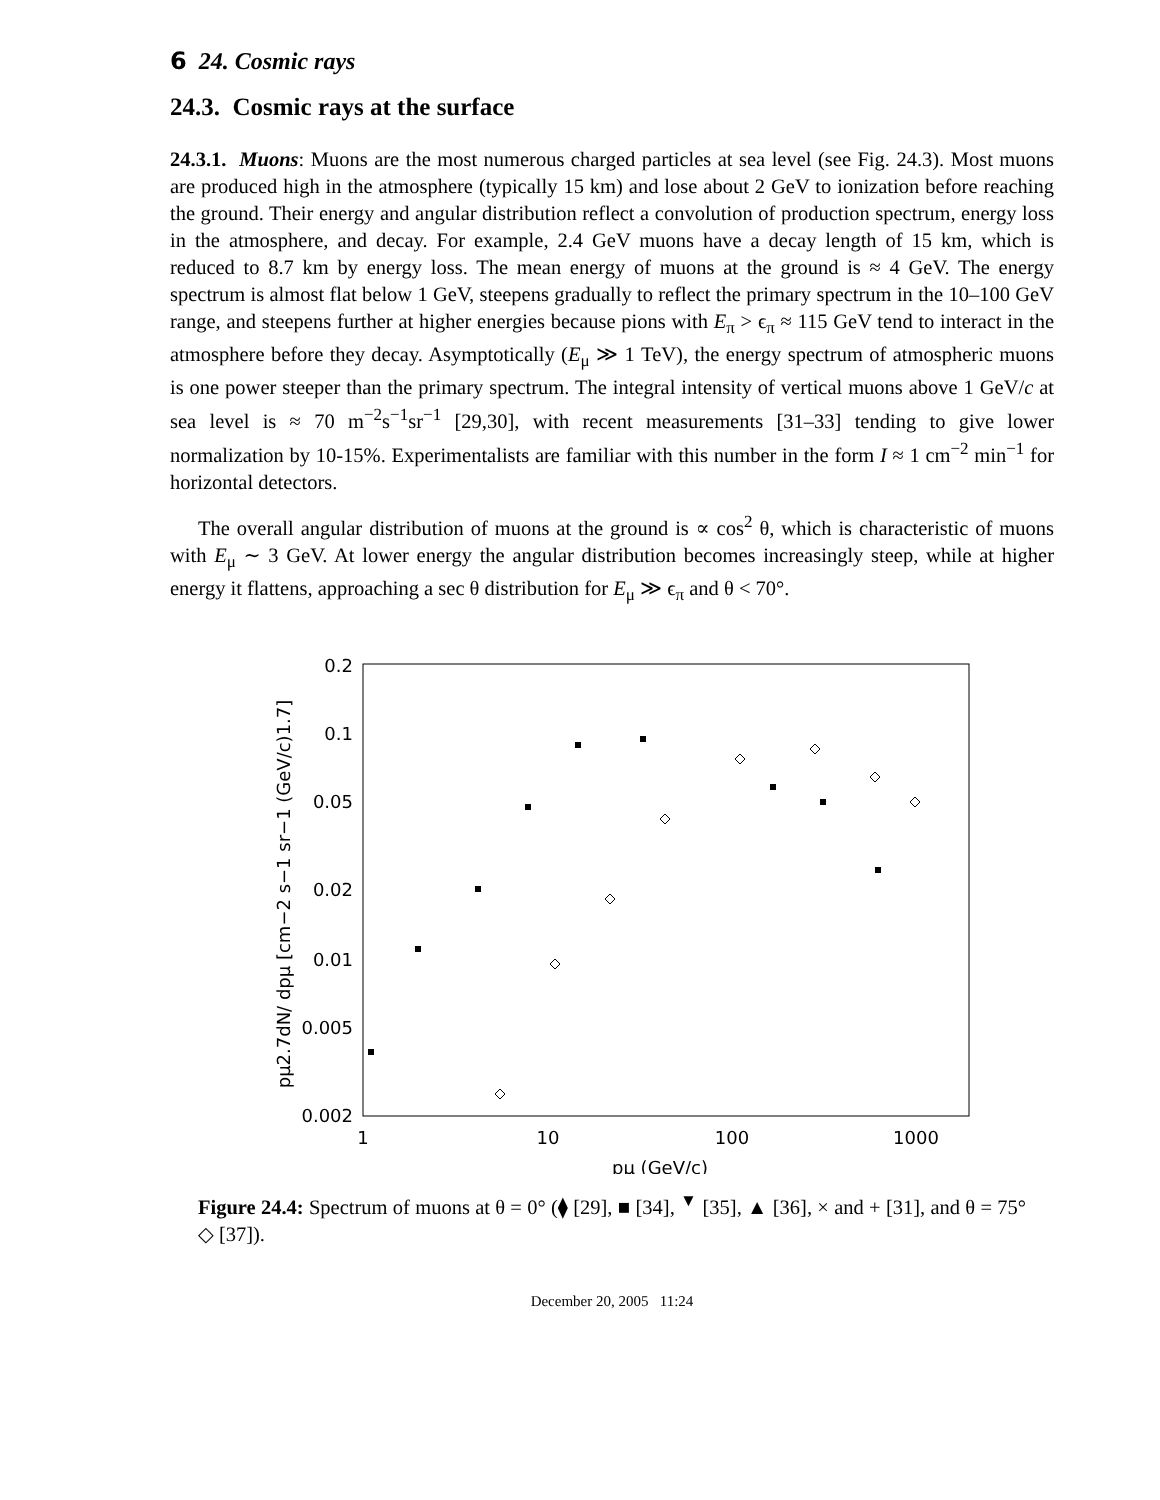6 24. Cosmic rays
24.3. Cosmic rays at the surface
24.3.1. Muons: Muons are the most numerous charged particles at sea level (see Fig. 24.3). Most muons are produced high in the atmosphere (typically 15 km) and lose about 2 GeV to ionization before reaching the ground. Their energy and angular distribution reflect a convolution of production spectrum, energy loss in the atmosphere, and decay. For example, 2.4 GeV muons have a decay length of 15 km, which is reduced to 8.7 km by energy loss. The mean energy of muons at the ground is ≈ 4 GeV. The energy spectrum is almost flat below 1 GeV, steepens gradually to reflect the primary spectrum in the 10–100 GeV range, and steepens further at higher energies because pions with E<sub>π</sub> > ϵ<sub>π</sub> ≈ 115 GeV tend to interact in the atmosphere before they decay. Asymptotically (E<sub>μ</sub> ≫ 1 TeV), the energy spectrum of atmospheric muons is one power steeper than the primary spectrum. The integral intensity of vertical muons above 1 GeV/c at sea level is ≈ 70 m<sup>−2</sup>s<sup>−1</sup>sr<sup>−1</sup> [29,30], with recent measurements [31–33] tending to give lower normalization by 10-15%. Experimentalists are familiar with this number in the form I ≈ 1 cm<sup>−2</sup> min<sup>−1</sup> for horizontal detectors.
The overall angular distribution of muons at the ground is ∝ cos<sup>2</sup> θ, which is characteristic of muons with E<sub>μ</sub> ∼ 3 GeV. At lower energy the angular distribution becomes increasingly steep, while at higher energy it flattens, approaching a sec θ distribution for E<sub>μ</sub> ≫ ϵ<sub>π</sub> and θ < 70°.
0.2
0.1
0.05
0.02
0.01
0.005
0.002
1
10
100
1000
pμ (GeV/c)
pμ2.7dN/ dpμ [cm−2 s−1 sr−1 (GeV/c)1.7]
Figure 24.4: Spectrum of muons at θ = 0° (⧫ [29], ■ [34], <sup>▼</sup> [35], ▲ [36], × and + [31], and θ = 75° ◇ [37]).
December 20, 2005 11:24